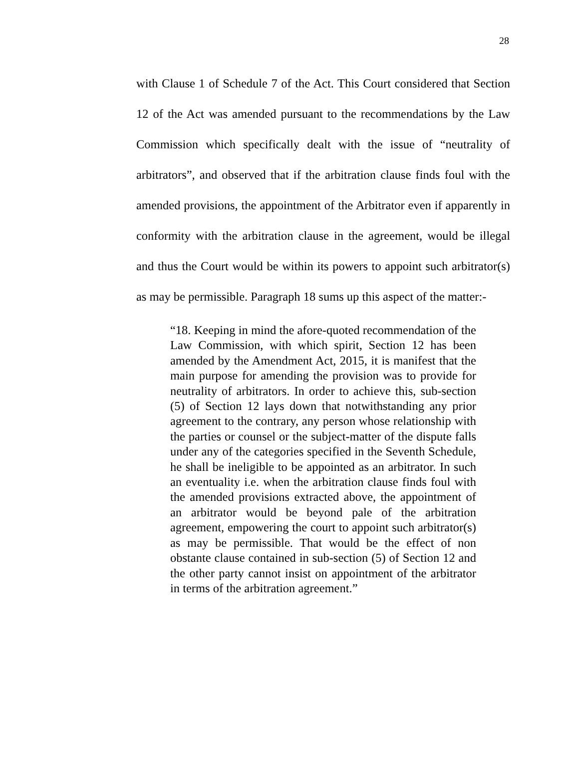28
with Clause 1 of Schedule 7 of the Act. This Court considered that Section 12 of the Act was amended pursuant to the recommendations by the Law Commission which specifically dealt with the issue of “neutrality of arbitrators”, and observed that if the arbitration clause finds foul with the amended provisions, the appointment of the Arbitrator even if apparently in conformity with the arbitration clause in the agreement, would be illegal and thus the Court would be within its powers to appoint such arbitrator(s) as may be permissible. Paragraph 18 sums up this aspect of the matter:-
“18. Keeping in mind the afore-quoted recommendation of the Law Commission, with which spirit, Section 12 has been amended by the Amendment Act, 2015, it is manifest that the main purpose for amending the provision was to provide for neutrality of arbitrators. In order to achieve this, sub-section (5) of Section 12 lays down that notwithstanding any prior agreement to the contrary, any person whose relationship with the parties or counsel or the subject-matter of the dispute falls under any of the categories specified in the Seventh Schedule, he shall be ineligible to be appointed as an arbitrator. In such an eventuality i.e. when the arbitration clause finds foul with the amended provisions extracted above, the appointment of an arbitrator would be beyond pale of the arbitration agreement, empowering the court to appoint such arbitrator(s) as may be permissible. That would be the effect of non obstante clause contained in sub-section (5) of Section 12 and the other party cannot insist on appointment of the arbitrator in terms of the arbitration agreement.”